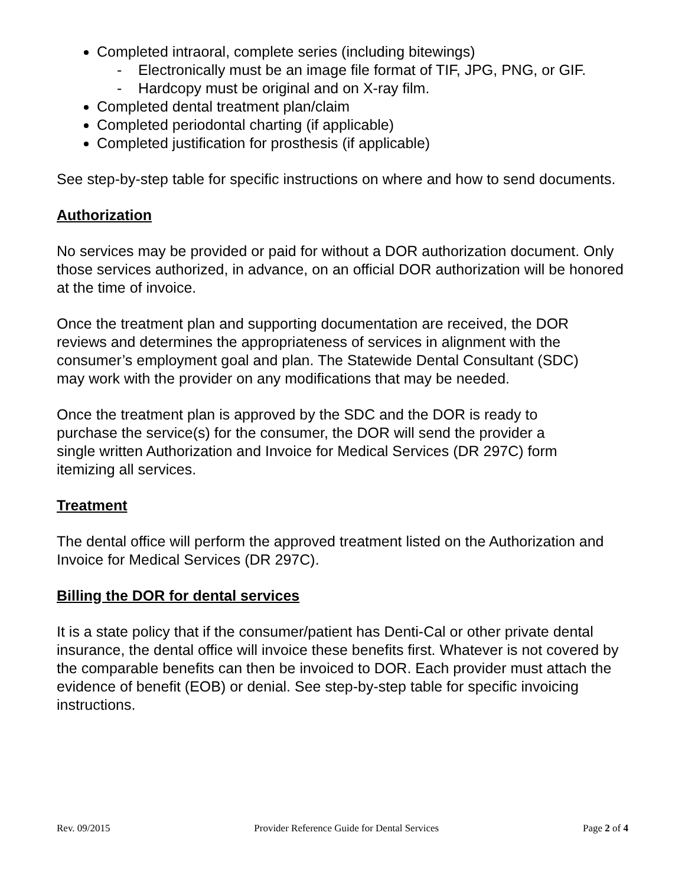Completed intraoral, complete series (including bitewings)
- Electronically must be an image file format of TIF, JPG, PNG, or GIF.
- Hardcopy must be original and on X-ray film.
Completed dental treatment plan/claim
Completed periodontal charting (if applicable)
Completed justification for prosthesis (if applicable)
See step-by-step table for specific instructions on where and how to send documents.
Authorization
No services may be provided or paid for without a DOR authorization document. Only those services authorized, in advance, on an official DOR authorization will be honored at the time of invoice.
Once the treatment plan and supporting documentation are received, the DOR reviews and determines the appropriateness of services in alignment with the consumer’s employment goal and plan. The Statewide Dental Consultant (SDC) may work with the provider on any modifications that may be needed.
Once the treatment plan is approved by the SDC and the DOR is ready to purchase the service(s) for the consumer, the DOR will send the provider a single written Authorization and Invoice for Medical Services (DR 297C) form itemizing all services.
Treatment
The dental office will perform the approved treatment listed on the Authorization and Invoice for Medical Services (DR 297C).
Billing the DOR for dental services
It is a state policy that if the consumer/patient has Denti-Cal or other private dental insurance, the dental office will invoice these benefits first. Whatever is not covered by the comparable benefits can then be invoiced to DOR. Each provider must attach the evidence of benefit (EOB) or denial. See step-by-step table for specific invoicing instructions.
Rev. 09/2015 Provider Reference Guide for Dental Services Page 2 of 4